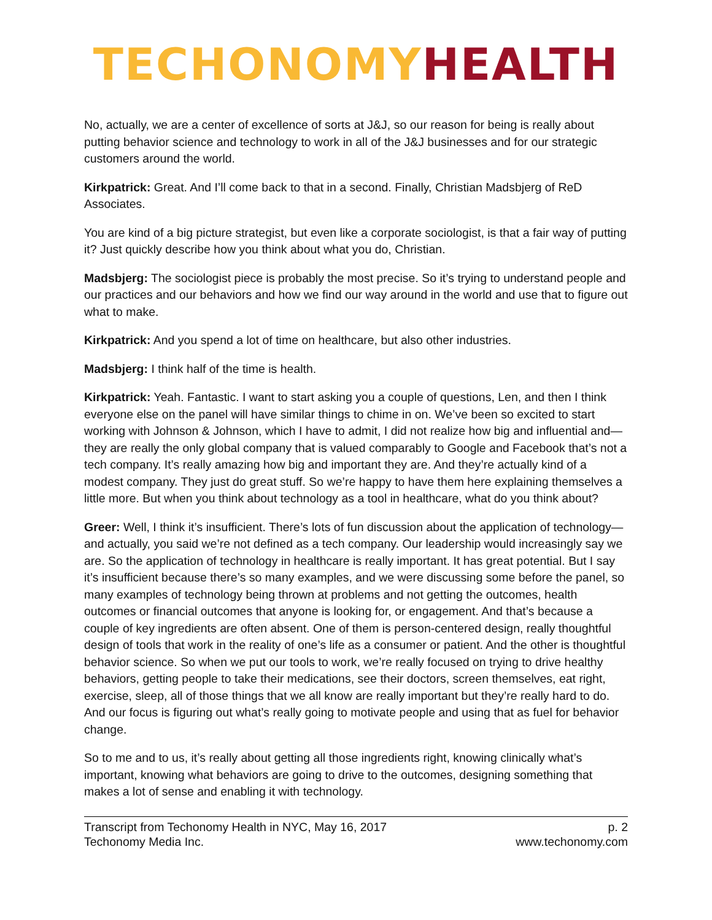TECHONOMY HEALTH
No, actually, we are a center of excellence of sorts at J&J, so our reason for being is really about putting behavior science and technology to work in all of the J&J businesses and for our strategic customers around the world.
Kirkpatrick: Great. And I’ll come back to that in a second. Finally, Christian Madsbjerg of ReD Associates.
You are kind of a big picture strategist, but even like a corporate sociologist, is that a fair way of putting it? Just quickly describe how you think about what you do, Christian.
Madsbjerg: The sociologist piece is probably the most precise. So it’s trying to understand people and our practices and our behaviors and how we find our way around in the world and use that to figure out what to make.
Kirkpatrick: And you spend a lot of time on healthcare, but also other industries.
Madsbjerg: I think half of the time is health.
Kirkpatrick: Yeah. Fantastic. I want to start asking you a couple of questions, Len, and then I think everyone else on the panel will have similar things to chime in on. We’ve been so excited to start working with Johnson & Johnson, which I have to admit, I did not realize how big and influential and—they are really the only global company that is valued comparably to Google and Facebook that’s not a tech company. It’s really amazing how big and important they are. And they’re actually kind of a modest company. They just do great stuff. So we’re happy to have them here explaining themselves a little more. But when you think about technology as a tool in healthcare, what do you think about?
Greer: Well, I think it’s insufficient. There’s lots of fun discussion about the application of technology—and actually, you said we’re not defined as a tech company. Our leadership would increasingly say we are. So the application of technology in healthcare is really important. It has great potential. But I say it’s insufficient because there’s so many examples, and we were discussing some before the panel, so many examples of technology being thrown at problems and not getting the outcomes, health outcomes or financial outcomes that anyone is looking for, or engagement. And that’s because a couple of key ingredients are often absent. One of them is person-centered design, really thoughtful design of tools that work in the reality of one’s life as a consumer or patient. And the other is thoughtful behavior science. So when we put our tools to work, we’re really focused on trying to drive healthy behaviors, getting people to take their medications, see their doctors, screen themselves, eat right, exercise, sleep, all of those things that we all know are really important but they’re really hard to do. And our focus is figuring out what’s really going to motivate people and using that as fuel for behavior change.
So to me and to us, it’s really about getting all those ingredients right, knowing clinically what’s important, knowing what behaviors are going to drive to the outcomes, designing something that makes a lot of sense and enabling it with technology.
Transcript from Techonomy Health in NYC, May 16, 2017
Techonomy Media Inc.
p. 2
www.techonomy.com